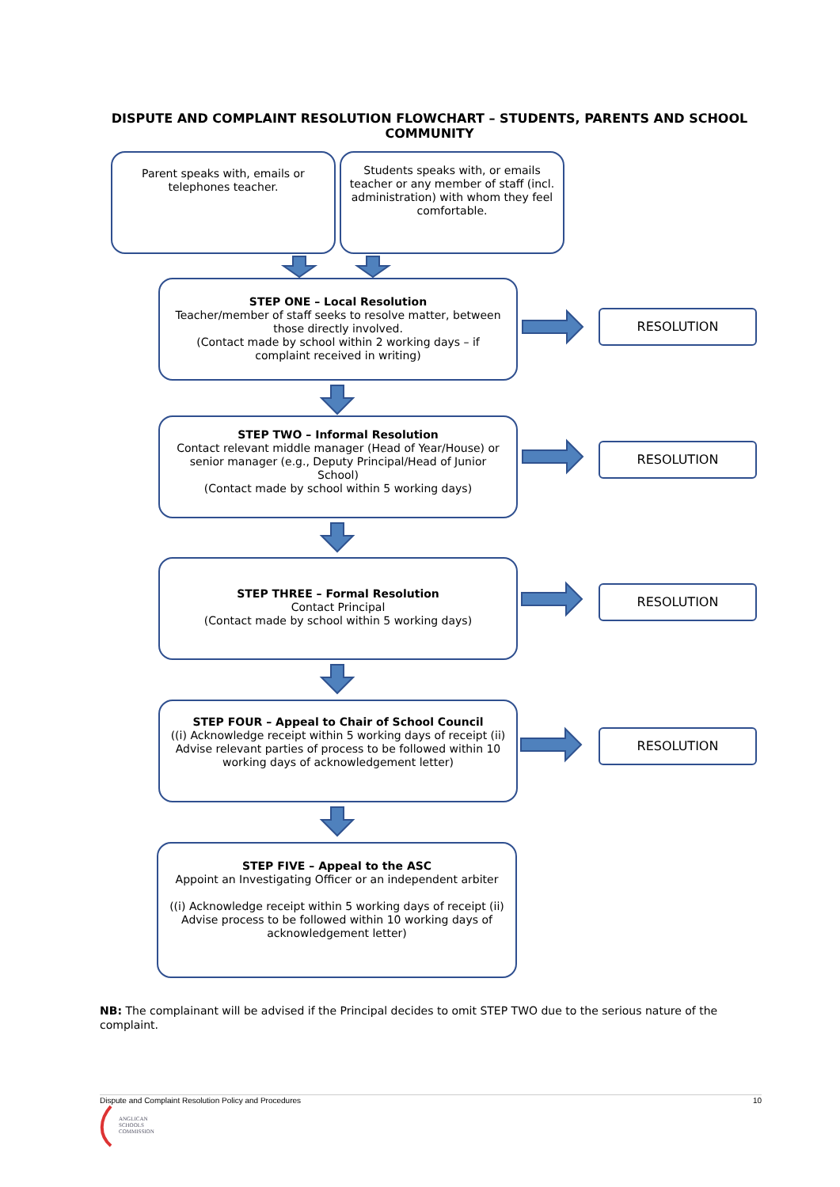DISPUTE AND COMPLAINT RESOLUTION FLOWCHART – STUDENTS, PARENTS AND SCHOOL COMMUNITY
Parent speaks with, emails or telephones teacher.
Students speaks with, or emails teacher or any member of staff (incl. administration) with whom they feel comfortable.
STEP ONE – Local Resolution
Teacher/member of staff seeks to resolve matter, between those directly involved.
(Contact made by school within 2 working days – if complaint received in writing)
RESOLUTION
STEP TWO – Informal Resolution
Contact relevant middle manager (Head of Year/House) or senior manager (e.g., Deputy Principal/Head of Junior School)
(Contact made by school within 5 working days)
RESOLUTION
STEP THREE – Formal Resolution
Contact Principal
(Contact made by school within 5 working days)
RESOLUTION
STEP FOUR – Appeal to Chair of School Council
((i) Acknowledge receipt within 5 working days of receipt (ii) Advise relevant parties of process to be followed within 10 working days of acknowledgement letter)
RESOLUTION
STEP FIVE – Appeal to the ASC
Appoint an Investigating Officer or an independent arbiter
((i) Acknowledge receipt within 5 working days of receipt (ii) Advise process to be followed within 10 working days of acknowledgement letter)
NB: The complainant will be advised if the Principal decides to omit STEP TWO due to the serious nature of the complaint.
Dispute and Complaint Resolution Policy and Procedures 10
ANGLICAN
SCHOOLS
COMMISSION